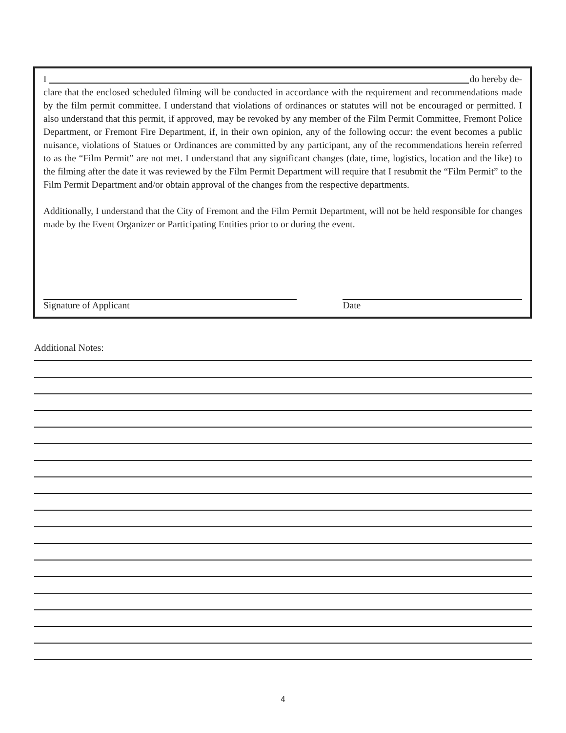I do hereby de-
clare that the enclosed scheduled filming will be conducted in accordance with the requirement and recommendations made by the film permit committee. I understand that violations of ordinances or statutes will not be encouraged or permitted. I also understand that this permit, if approved, may be revoked by any member of the Film Permit Committee, Fremont Police Department, or Fremont Fire Department, if, in their own opinion, any of the following occur: the event becomes a public nuisance, violations of Statues or Ordinances are committed by any participant, any of the recommendations herein referred to as the “Film Permit” are not met. I understand that any significant changes (date, time, logistics, location and the like) to the filming after the date it was reviewed by the Film Permit Department will require that I resubmit the “Film Permit” to the Film Permit Department and/or obtain approval of the changes from the respective departments.
Additionally, I understand that the City of Fremont and the Film Permit Department, will not be held responsible for changes made by the Event Organizer or Participating Entities prior to or during the event.
Signature of Applicant Date
Additional Notes:
4